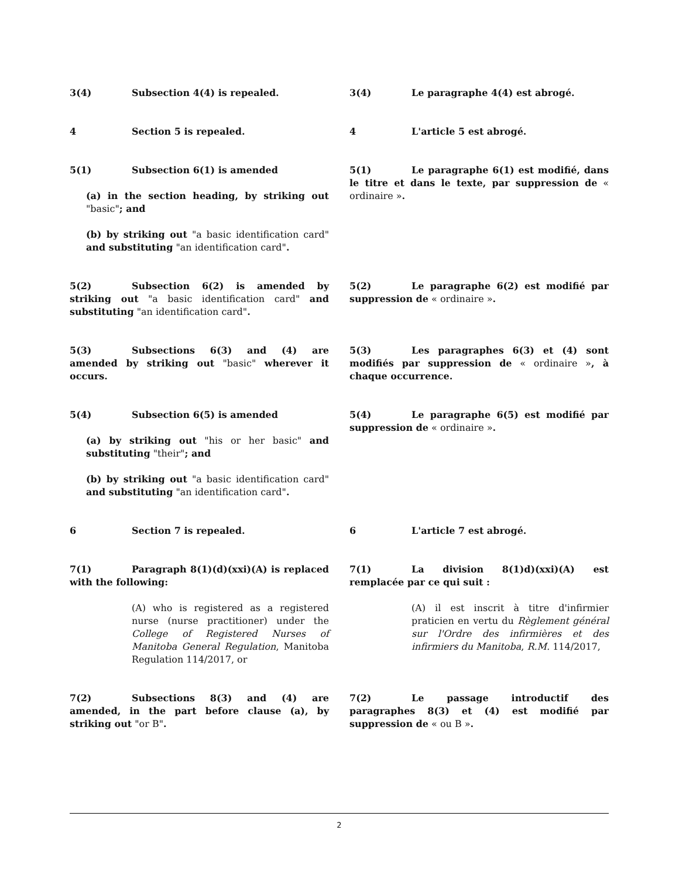3(4) Subsection 4(4) is repealed. 3(4) Le paragraphe 4(4) est abrogé.
4 Section 5 is repealed. 4 L'article 5 est abrogé.
5(1) Subsection 6(1) is amended
(a) in the section heading, by striking out "basic"; and
(b) by striking out "a basic identification card" and substituting "an identification card".
5(1) Le paragraphe 6(1) est modifié, dans le titre et dans le texte, par suppression de « ordinaire ».
5(2) Subsection 6(2) is amended by striking out "a basic identification card" and substituting "an identification card".
5(2) Le paragraphe 6(2) est modifié par suppression de « ordinaire ».
5(3) Subsections 6(3) and (4) are amended by striking out "basic" wherever it occurs.
5(3) Les paragraphes 6(3) et (4) sont modifiés par suppression de « ordinaire », à chaque occurrence.
5(4) Subsection 6(5) is amended
(a) by striking out "his or her basic" and substituting "their"; and
(b) by striking out "a basic identification card" and substituting "an identification card".
5(4) Le paragraphe 6(5) est modifié par suppression de « ordinaire ».
6 Section 7 is repealed. 6 L'article 7 est abrogé.
7(1) Paragraph 8(1)(d)(xxi)(A) is replaced with the following:
(A) who is registered as a registered nurse (nurse practitioner) under the College of Registered Nurses of Manitoba General Regulation, Manitoba Regulation 114/2017, or
7(1) La division 8(1)d)(xxi)(A) est remplacée par ce qui suit :
(A) il est inscrit à titre d'infirmier praticien en vertu du Règlement général sur l'Ordre des infirmières et des infirmiers du Manitoba, R.M. 114/2017,
7(2) Subsections 8(3) and (4) are amended, in the part before clause (a), by striking out "or B".
7(2) Le passage introductif des paragraphes 8(3) et (4) est modifié par suppression de « ou B ».
2